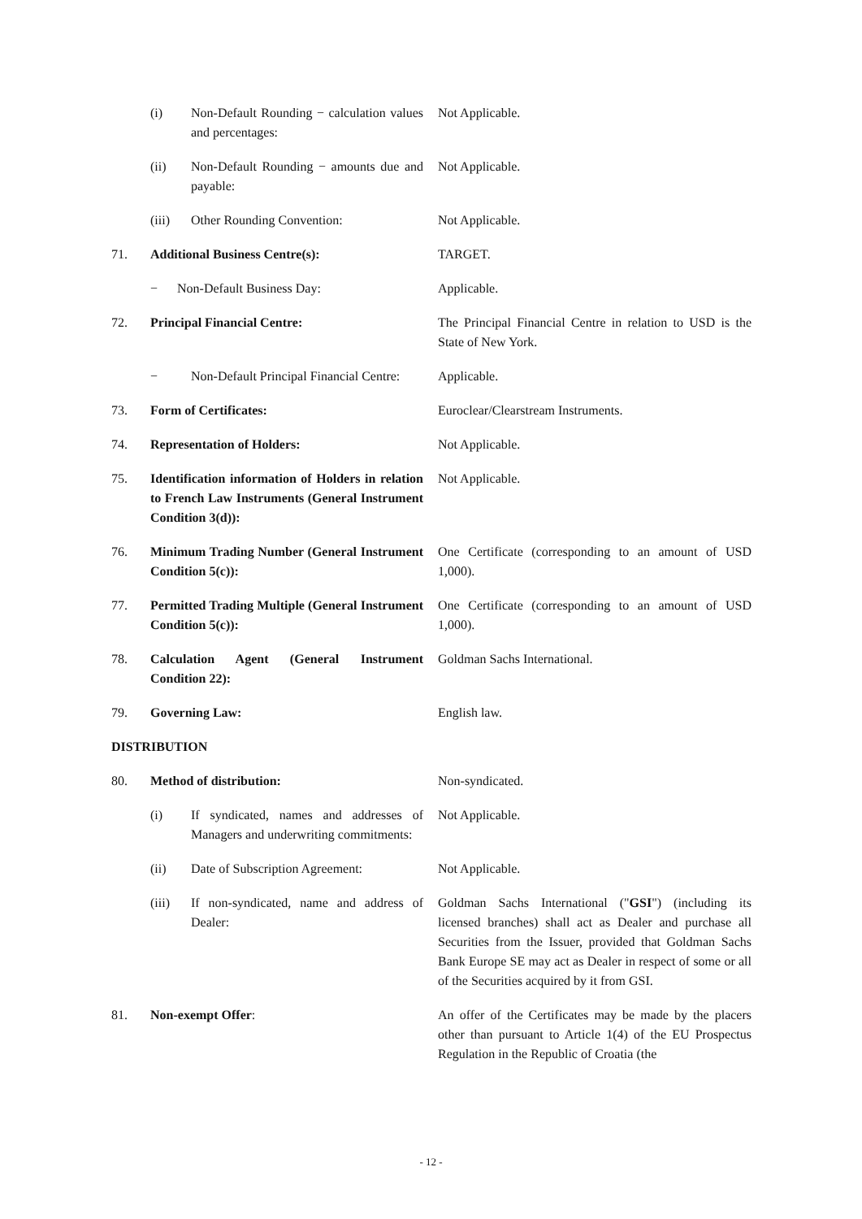| | (i) | Non-Default Rounding − calculation values and percentages: | Not Applicable. |
| | (ii) | Non-Default Rounding − amounts due and payable: | Not Applicable. |
| | (iii) | Other Rounding Convention: | Not Applicable. |
| 71. | Additional Business Centre(s): | | TARGET. |
| | − Non-Default Business Day: | | Applicable. |
| 72. | Principal Financial Centre: | | The Principal Financial Centre in relation to USD is the State of New York. |
| | − | Non-Default Principal Financial Centre: | Applicable. |
| 73. | Form of Certificates: | | Euroclear/Clearstream Instruments. |
| 74. | Representation of Holders: | | Not Applicable. |
| 75. | Identification information of Holders in relation to French Law Instruments (General Instrument Condition 3(d)): | | Not Applicable. |
| 76. | Minimum Trading Number (General Instrument Condition 5(c)): | | One Certificate (corresponding to an amount of USD 1,000). |
| 77. | Permitted Trading Multiple (General Instrument Condition 5(c)): | | One Certificate (corresponding to an amount of USD 1,000). |
| 78. | Calculation Agent (General Instrument Condition 22): | | Goldman Sachs International. |
| 79. | Governing Law: | | English law. |
| DISTRIBUTION | | | |
| 80. | Method of distribution: | | Non-syndicated. |
| | (i) | If syndicated, names and addresses of Managers and underwriting commitments: | Not Applicable. |
| | (ii) | Date of Subscription Agreement: | Not Applicable. |
| | (iii) | If non-syndicated, name and address of Dealer: | Goldman Sachs International (" GSI ") (including its licensed branches) shall act as Dealer and purchase all Securities from the Issuer, provided that Goldman Sachs Bank Europe SE may act as Dealer in respect of some or all of the Securities acquired by it from GSI. |
| 81. | Non-exempt Offer : | | An offer of the Certificates may be made by the placers other than pursuant to Article 1(4) of the EU Prospectus Regulation in the Republic of Croatia (the |
- 12 -